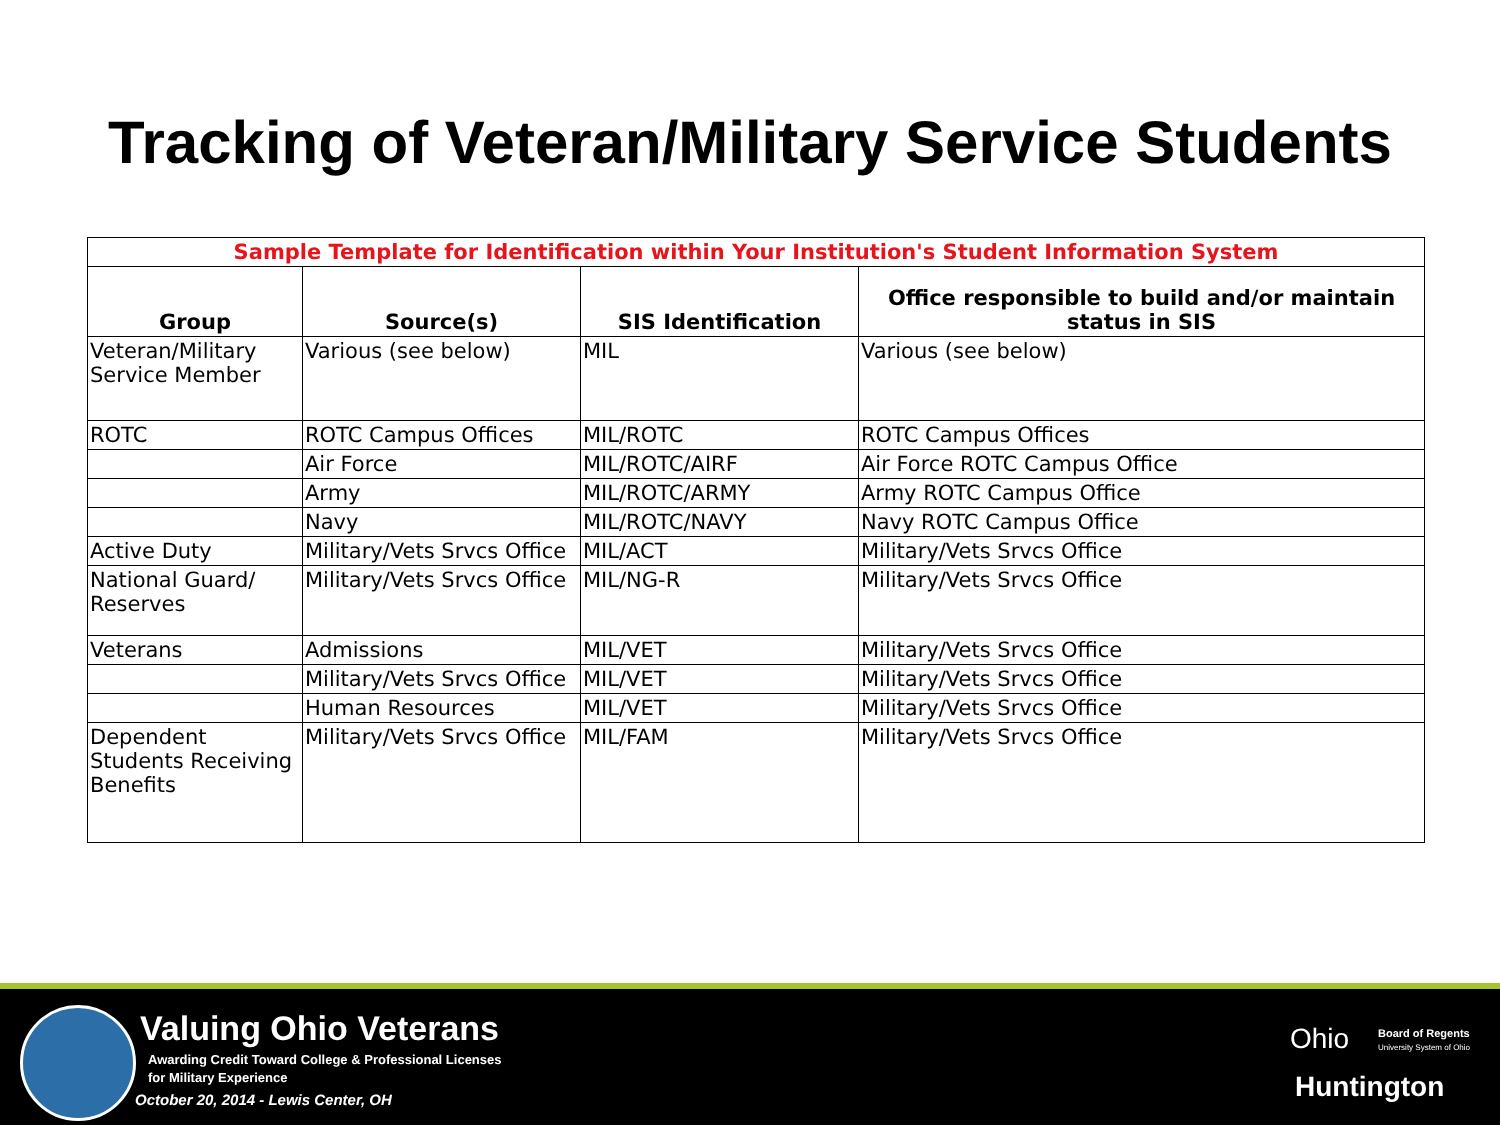Tracking of Veteran/Military Service Students
| Sample Template for Identification within Your Institution's Student Information System | | | |
| Group | Source(s) | SIS Identification | Office responsible to build and/or maintain status in SIS |
| Veteran/Military Service Member | Various (see below) | MIL | Various (see below) |
| ROTC | ROTC Campus Offices | MIL/ROTC | ROTC Campus Offices |
| | Air Force | MIL/ROTC/AIRF | Air Force ROTC Campus Office |
| | Army | MIL/ROTC/ARMY | Army ROTC Campus Office |
| | Navy | MIL/ROTC/NAVY | Navy ROTC Campus Office |
| Active Duty | Military/Vets Srvcs Office | MIL/ACT | Military/Vets Srvcs Office |
| National Guard/ Reserves | Military/Vets Srvcs Office | MIL/NG-R | Military/Vets Srvcs Office |
| Veterans | Admissions | MIL/VET | Military/Vets Srvcs Office |
| | Military/Vets Srvcs Office | MIL/VET | Military/Vets Srvcs Office |
| | Human Resources | MIL/VET | Military/Vets Srvcs Office |
| Dependent Students Receiving Benefits | Military/Vets Srvcs Office | MIL/FAM | Military/Vets Srvcs Office |
Valuing Ohio Veterans
Awarding Credit Toward College & Professional Licenses
for Military Experience
October 20, 2014 - Lewis Center, OH
Ohio
Board of Regents
University System of Ohio
Huntington